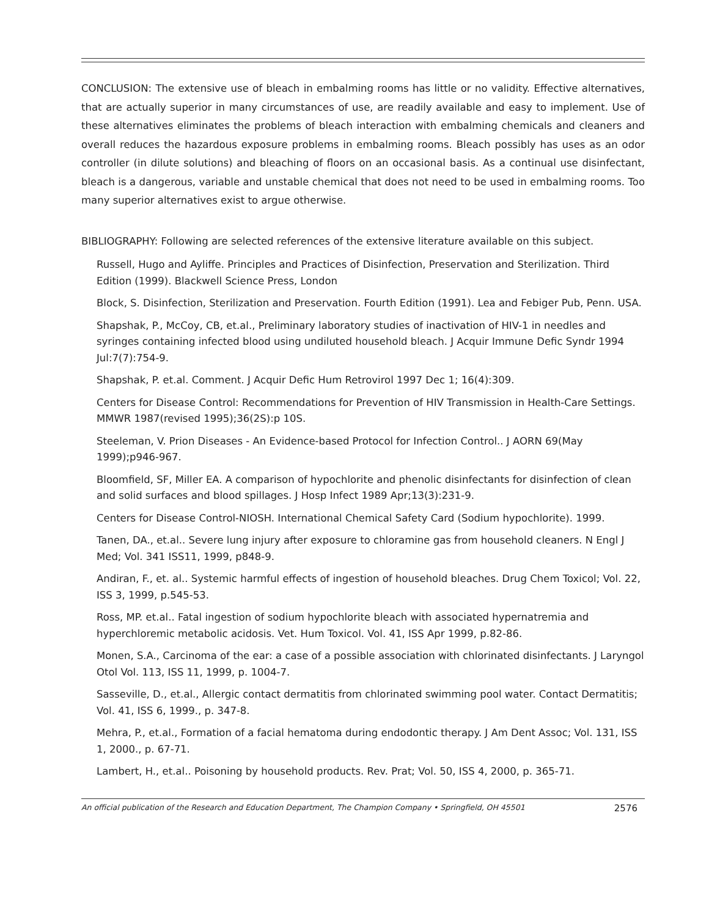CONCLUSION: The extensive use of bleach in embalming rooms has little or no validity. Effective alternatives, that are actually superior in many circumstances of use, are readily available and easy to implement. Use of these alternatives eliminates the problems of bleach interaction with embalming chemicals and cleaners and overall reduces the hazardous exposure problems in embalming rooms. Bleach possibly has uses as an odor controller (in dilute solutions) and bleaching of floors on an occasional basis. As a continual use disinfectant, bleach is a dangerous, variable and unstable chemical that does not need to be used in embalming rooms. Too many superior alternatives exist to argue otherwise.
BIBLIOGRAPHY: Following are selected references of the extensive literature available on this subject.
Russell, Hugo and Ayliffe. Principles and Practices of Disinfection, Preservation and Sterilization. Third Edition (1999). Blackwell Science Press, London
Block, S. Disinfection, Sterilization and Preservation. Fourth Edition (1991). Lea and Febiger Pub, Penn. USA.
Shapshak, P., McCoy, CB, et.al., Preliminary laboratory studies of inactivation of HIV-1 in needles and syringes containing infected blood using undiluted household bleach. J Acquir Immune Defic Syndr 1994 Jul:7(7):754-9.
Shapshak, P. et.al. Comment. J Acquir Defic Hum Retrovirol 1997 Dec 1; 16(4):309.
Centers for Disease Control: Recommendations for Prevention of HIV Transmission in Health-Care Settings. MMWR 1987(revised 1995);36(2S):p 10S.
Steeleman, V. Prion Diseases - An Evidence-based Protocol for Infection Control.. J AORN 69(May 1999);p946-967.
Bloomfield, SF, Miller EA. A comparison of hypochlorite and phenolic disinfectants for disinfection of clean and solid surfaces and blood spillages. J Hosp Infect 1989 Apr;13(3):231-9.
Centers for Disease Control-NIOSH. International Chemical Safety Card (Sodium hypochlorite). 1999.
Tanen, DA., et.al.. Severe lung injury after exposure to chloramine gas from household cleaners. N Engl J Med; Vol. 341 ISS11, 1999, p848-9.
Andiran, F., et. al.. Systemic harmful effects of ingestion of household bleaches. Drug Chem Toxicol; Vol. 22, ISS 3, 1999, p.545-53.
Ross, MP. et.al.. Fatal ingestion of sodium hypochlorite bleach with associated hypernatremia and hyperchloremic metabolic acidosis. Vet. Hum Toxicol. Vol. 41, ISS Apr 1999, p.82-86.
Monen, S.A., Carcinoma of the ear: a case of a possible association with chlorinated disinfectants. J Laryngol Otol Vol. 113, ISS 11, 1999, p. 1004-7.
Sasseville, D., et.al., Allergic contact dermatitis from chlorinated swimming pool water. Contact Dermatitis; Vol. 41, ISS 6, 1999., p. 347-8.
Mehra, P., et.al., Formation of a facial hematoma during endodontic therapy. J Am Dent Assoc; Vol. 131, ISS 1, 2000., p. 67-71.
Lambert, H., et.al.. Poisoning by household products. Rev. Prat; Vol. 50, ISS 4, 2000, p. 365-71.
An official publication of the Research and Education Department, The Champion Company • Springfield, OH 45501 2576